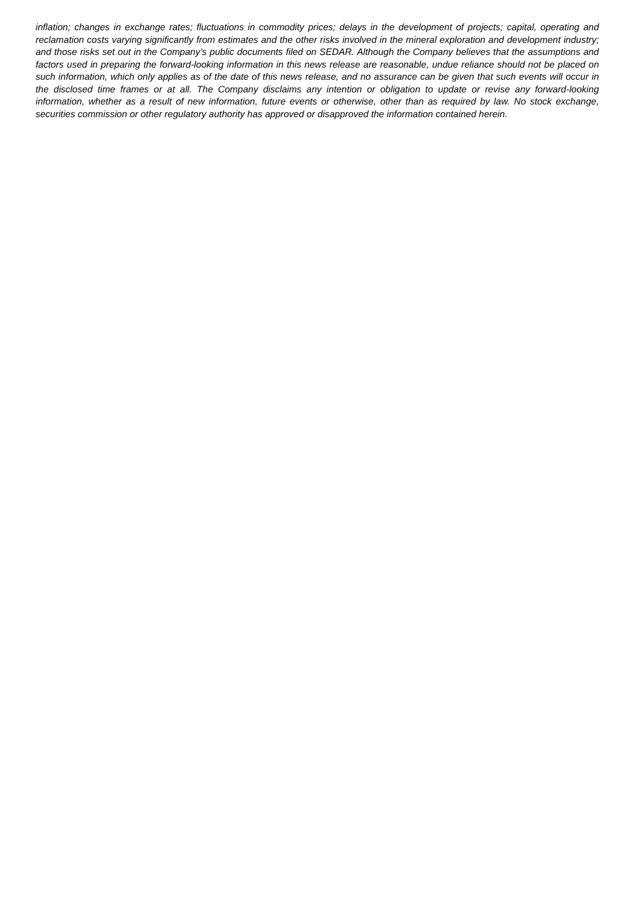inflation; changes in exchange rates; fluctuations in commodity prices; delays in the development of projects; capital, operating and reclamation costs varying significantly from estimates and the other risks involved in the mineral exploration and development industry; and those risks set out in the Company’s public documents filed on SEDAR. Although the Company believes that the assumptions and factors used in preparing the forward-looking information in this news release are reasonable, undue reliance should not be placed on such information, which only applies as of the date of this news release, and no assurance can be given that such events will occur in the disclosed time frames or at all. The Company disclaims any intention or obligation to update or revise any forward-looking information, whether as a result of new information, future events or otherwise, other than as required by law. No stock exchange, securities commission or other regulatory authority has approved or disapproved the information contained herein.